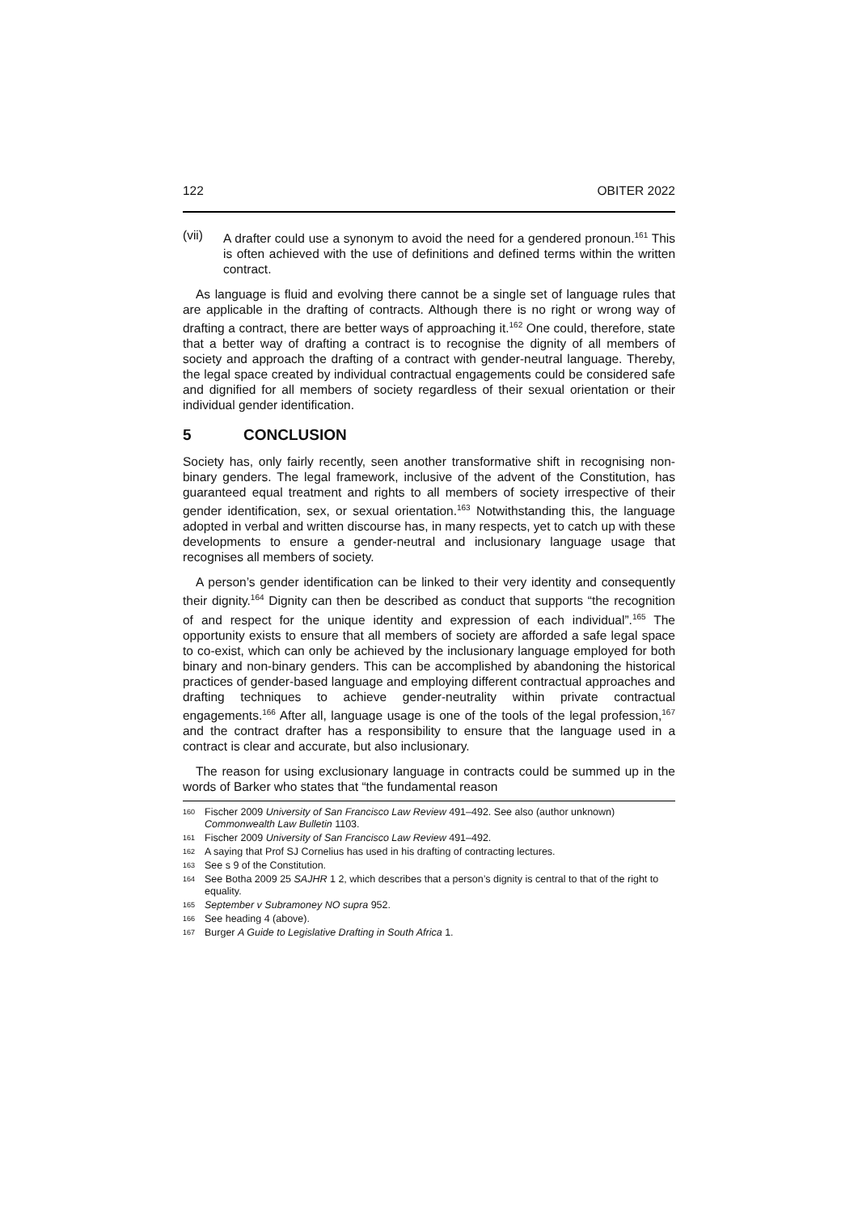122 OBITER 2022
(vii) A drafter could use a synonym to avoid the need for a gendered pronoun.<sup>161</sup> This is often achieved with the use of definitions and defined terms within the written contract.
As language is fluid and evolving there cannot be a single set of language rules that are applicable in the drafting of contracts. Although there is no right or wrong way of drafting a contract, there are better ways of approaching it.<sup>162</sup> One could, therefore, state that a better way of drafting a contract is to recognise the dignity of all members of society and approach the drafting of a contract with gender-neutral language. Thereby, the legal space created by individual contractual engagements could be considered safe and dignified for all members of society regardless of their sexual orientation or their individual gender identification.
5 CONCLUSION
Society has, only fairly recently, seen another transformative shift in recognising non-binary genders. The legal framework, inclusive of the advent of the Constitution, has guaranteed equal treatment and rights to all members of society irrespective of their gender identification, sex, or sexual orientation.<sup>163</sup> Notwithstanding this, the language adopted in verbal and written discourse has, in many respects, yet to catch up with these developments to ensure a gender-neutral and inclusionary language usage that recognises all members of society.
A person’s gender identification can be linked to their very identity and consequently their dignity.<sup>164</sup> Dignity can then be described as conduct that supports “the recognition of and respect for the unique identity and expression of each individual”.<sup>165</sup> The opportunity exists to ensure that all members of society are afforded a safe legal space to co-exist, which can only be achieved by the inclusionary language employed for both binary and non-binary genders. This can be accomplished by abandoning the historical practices of gender-based language and employing different contractual approaches and drafting techniques to achieve gender-neutrality within private contractual engagements.<sup>166</sup> After all, language usage is one of the tools of the legal profession,<sup>167</sup> and the contract drafter has a responsibility to ensure that the language used in a contract is clear and accurate, but also inclusionary.
The reason for using exclusionary language in contracts could be summed up in the words of Barker who states that “the fundamental reason
160 Fischer 2009 University of San Francisco Law Review 491–492. See also (author unknown) Commonwealth Law Bulletin 1103.
161 Fischer 2009 University of San Francisco Law Review 491–492.
162 A saying that Prof SJ Cornelius has used in his drafting of contracting lectures.
163 See s 9 of the Constitution.
164 See Botha 2009 25 SAJHR 1 2, which describes that a person’s dignity is central to that of the right to equality.
165 September v Subramoney NO supra 952.
166 See heading 4 (above).
167 Burger A Guide to Legislative Drafting in South Africa 1.